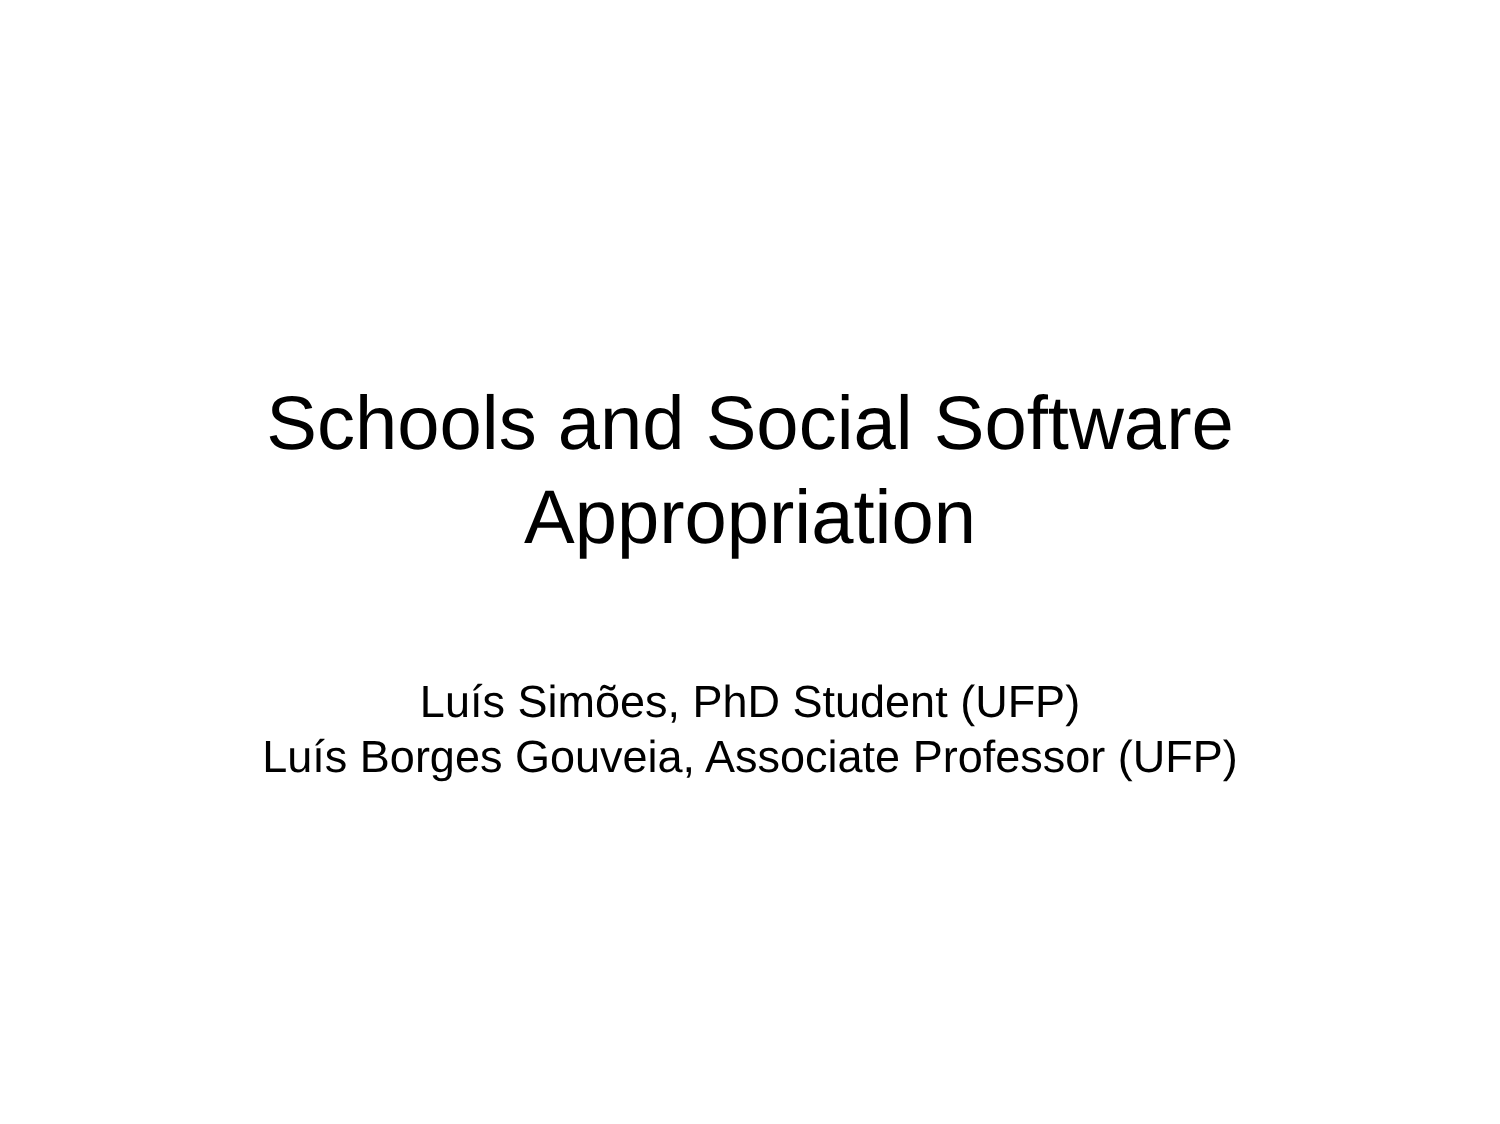Schools and Social Software
Appropriation
Luís Simões, PhD Student (UFP)
Luís Borges Gouveia, Associate Professor (UFP)